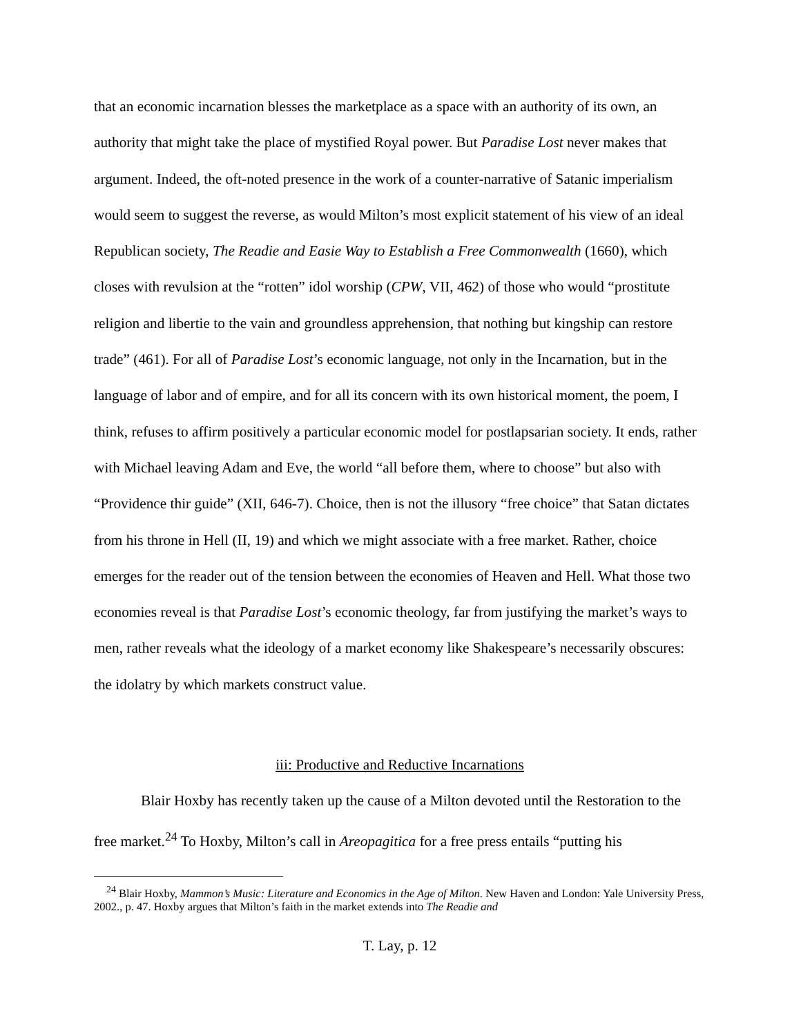that an economic incarnation blesses the marketplace as a space with an authority of its own, an authority that might take the place of mystified Royal power. But Paradise Lost never makes that argument. Indeed, the oft-noted presence in the work of a counter-narrative of Satanic imperialism would seem to suggest the reverse, as would Milton’s most explicit statement of his view of an ideal Republican society, The Readie and Easie Way to Establish a Free Commonwealth (1660), which closes with revulsion at the “rotten” idol worship (CPW, VII, 462) of those who would “prostitute religion and libertie to the vain and groundless apprehension, that nothing but kingship can restore trade” (461). For all of Paradise Lost’s economic language, not only in the Incarnation, but in the language of labor and of empire, and for all its concern with its own historical moment, the poem, I think, refuses to affirm positively a particular economic model for postlapsarian society. It ends, rather with Michael leaving Adam and Eve, the world “all before them, where to choose” but also with “Providence thir guide” (XII, 646-7). Choice, then is not the illusory “free choice” that Satan dictates from his throne in Hell (II, 19) and which we might associate with a free market. Rather, choice emerges for the reader out of the tension between the economies of Heaven and Hell. What those two economies reveal is that Paradise Lost’s economic theology, far from justifying the market’s ways to men, rather reveals what the ideology of a market economy like Shakespeare’s necessarily obscures: the idolatry by which markets construct value.
iii: Productive and Reductive Incarnations
Blair Hoxby has recently taken up the cause of a Milton devoted until the Restoration to the free market.<sup>24</sup> To Hoxby, Milton’s call in Areopagitica for a free press entails “putting his
<sup>24</sup> Blair Hoxby, Mammon’s Music: Literature and Economics in the Age of Milton. New Haven and London: Yale University Press, 2002., p. 47. Hoxby argues that Milton’s faith in the market extends into The Readie and
T. Lay, p. 12